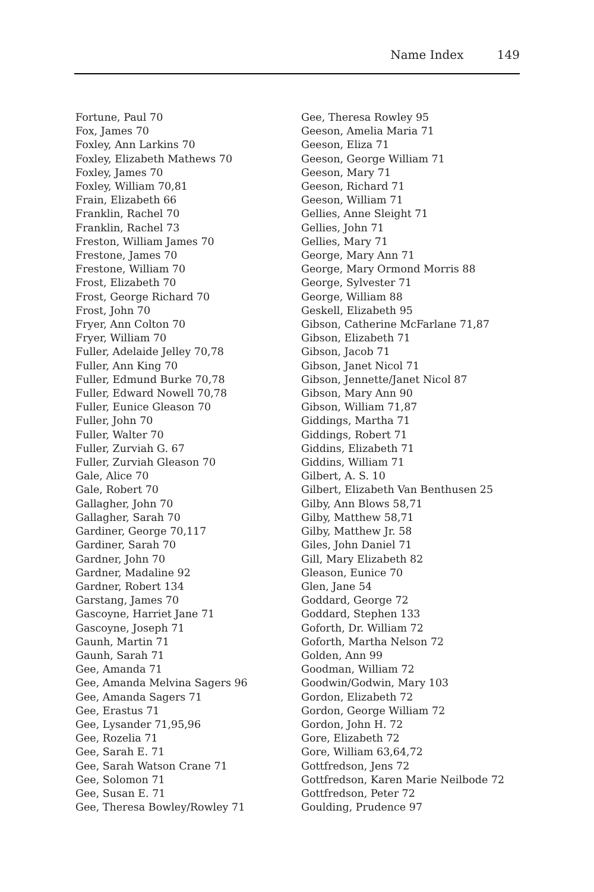Name Index 149
Fortune, Paul 70
Fox, James 70
Foxley, Ann Larkins 70
Foxley, Elizabeth Mathews 70
Foxley, James 70
Foxley, William 70,81
Frain, Elizabeth 66
Franklin, Rachel 70
Franklin, Rachel 73
Freston, William James 70
Frestone, James 70
Frestone, William 70
Frost, Elizabeth 70
Frost, George Richard 70
Frost, John 70
Fryer, Ann Colton 70
Fryer, William 70
Fuller, Adelaide Jelley 70,78
Fuller, Ann King 70
Fuller, Edmund Burke 70,78
Fuller, Edward Nowell 70,78
Fuller, Eunice Gleason 70
Fuller, John 70
Fuller, Walter 70
Fuller, Zurviah G. 67
Fuller, Zurviah Gleason 70
Gale, Alice 70
Gale, Robert 70
Gallagher, John 70
Gallagher, Sarah 70
Gardiner, George 70,117
Gardiner, Sarah 70
Gardner, John 70
Gardner, Madaline 92
Gardner, Robert 134
Garstang, James 70
Gascoyne, Harriet Jane 71
Gascoyne, Joseph 71
Gaunh, Martin 71
Gaunh, Sarah 71
Gee, Amanda 71
Gee, Amanda Melvina Sagers 96
Gee, Amanda Sagers 71
Gee, Erastus 71
Gee, Lysander 71,95,96
Gee, Rozelia 71
Gee, Sarah E. 71
Gee, Sarah Watson Crane 71
Gee, Solomon 71
Gee, Susan E. 71
Gee, Theresa Bowley/Rowley 71
Gee, Theresa Rowley 95
Geeson, Amelia Maria 71
Geeson, Eliza 71
Geeson, George William 71
Geeson, Mary 71
Geeson, Richard 71
Geeson, William 71
Gellies, Anne Sleight 71
Gellies, John 71
Gellies, Mary 71
George, Mary Ann 71
George, Mary Ormond Morris 88
George, Sylvester 71
George, William 88
Geskell, Elizabeth 95
Gibson, Catherine McFarlane 71,87
Gibson, Elizabeth 71
Gibson, Jacob 71
Gibson, Janet Nicol 71
Gibson, Jennette/Janet Nicol 87
Gibson, Mary Ann 90
Gibson, William 71,87
Giddings, Martha 71
Giddings, Robert 71
Giddins, Elizabeth 71
Giddins, William 71
Gilbert, A. S. 10
Gilbert, Elizabeth Van Benthusen 25
Gilby, Ann Blows 58,71
Gilby, Matthew 58,71
Gilby, Matthew Jr. 58
Giles, John Daniel 71
Gill, Mary Elizabeth 82
Gleason, Eunice 70
Glen, Jane 54
Goddard, George 72
Goddard, Stephen 133
Goforth, Dr. William 72
Goforth, Martha Nelson 72
Golden, Ann 99
Goodman, William 72
Goodwin/Godwin, Mary 103
Gordon, Elizabeth 72
Gordon, George William 72
Gordon, John H. 72
Gore, Elizabeth 72
Gore, William 63,64,72
Gottfredson, Jens 72
Gottfredson, Karen Marie Neilbode 72
Gottfredson, Peter 72
Goulding, Prudence 97